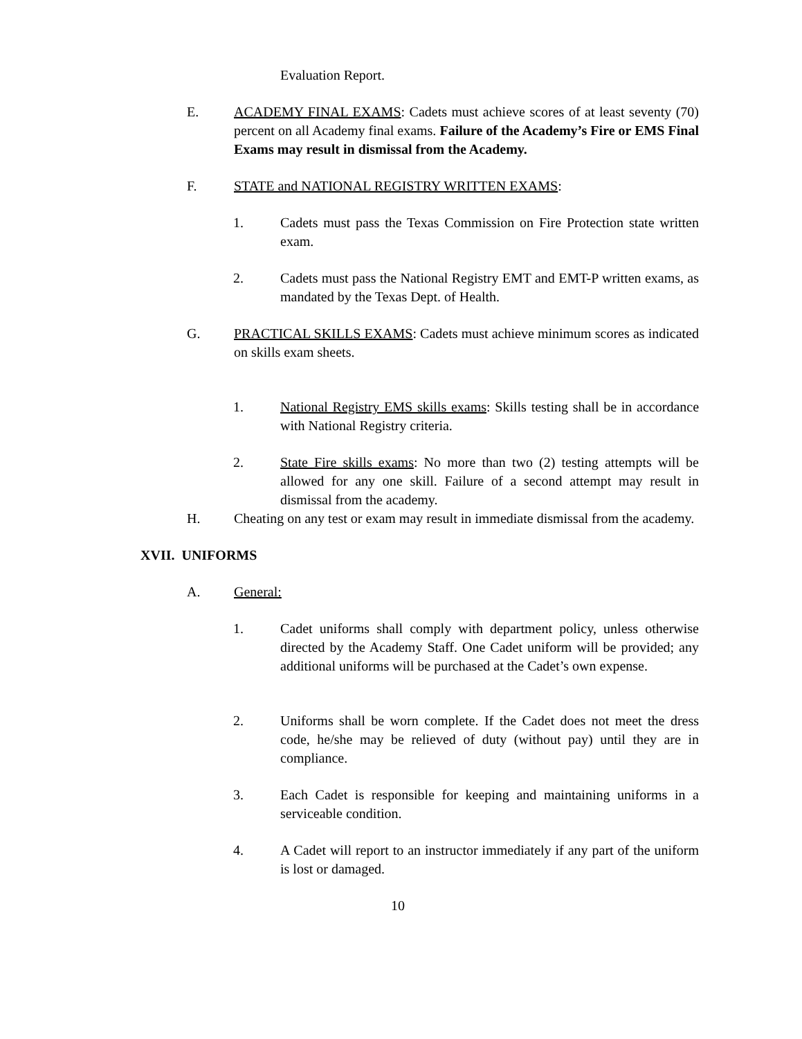Evaluation Report.
E. ACADEMY FINAL EXAMS: Cadets must achieve scores of at least seventy (70) percent on all Academy final exams. Failure of the Academy’s Fire or EMS Final Exams may result in dismissal from the Academy.
F. STATE and NATIONAL REGISTRY WRITTEN EXAMS:
1. Cadets must pass the Texas Commission on Fire Protection state written exam.
2. Cadets must pass the National Registry EMT and EMT-P written exams, as mandated by the Texas Dept. of Health.
G. PRACTICAL SKILLS EXAMS: Cadets must achieve minimum scores as indicated on skills exam sheets.
1. National Registry EMS skills exams: Skills testing shall be in accordance with National Registry criteria.
2. State Fire skills exams: No more than two (2) testing attempts will be allowed for any one skill. Failure of a second attempt may result in dismissal from the academy.
H. Cheating on any test or exam may result in immediate dismissal from the academy.
XVII. UNIFORMS
A. General:
1. Cadet uniforms shall comply with department policy, unless otherwise directed by the Academy Staff. One Cadet uniform will be provided; any additional uniforms will be purchased at the Cadet’s own expense.
2. Uniforms shall be worn complete. If the Cadet does not meet the dress code, he/she may be relieved of duty (without pay) until they are in compliance.
3. Each Cadet is responsible for keeping and maintaining uniforms in a serviceable condition.
4. A Cadet will report to an instructor immediately if any part of the uniform is lost or damaged.
10